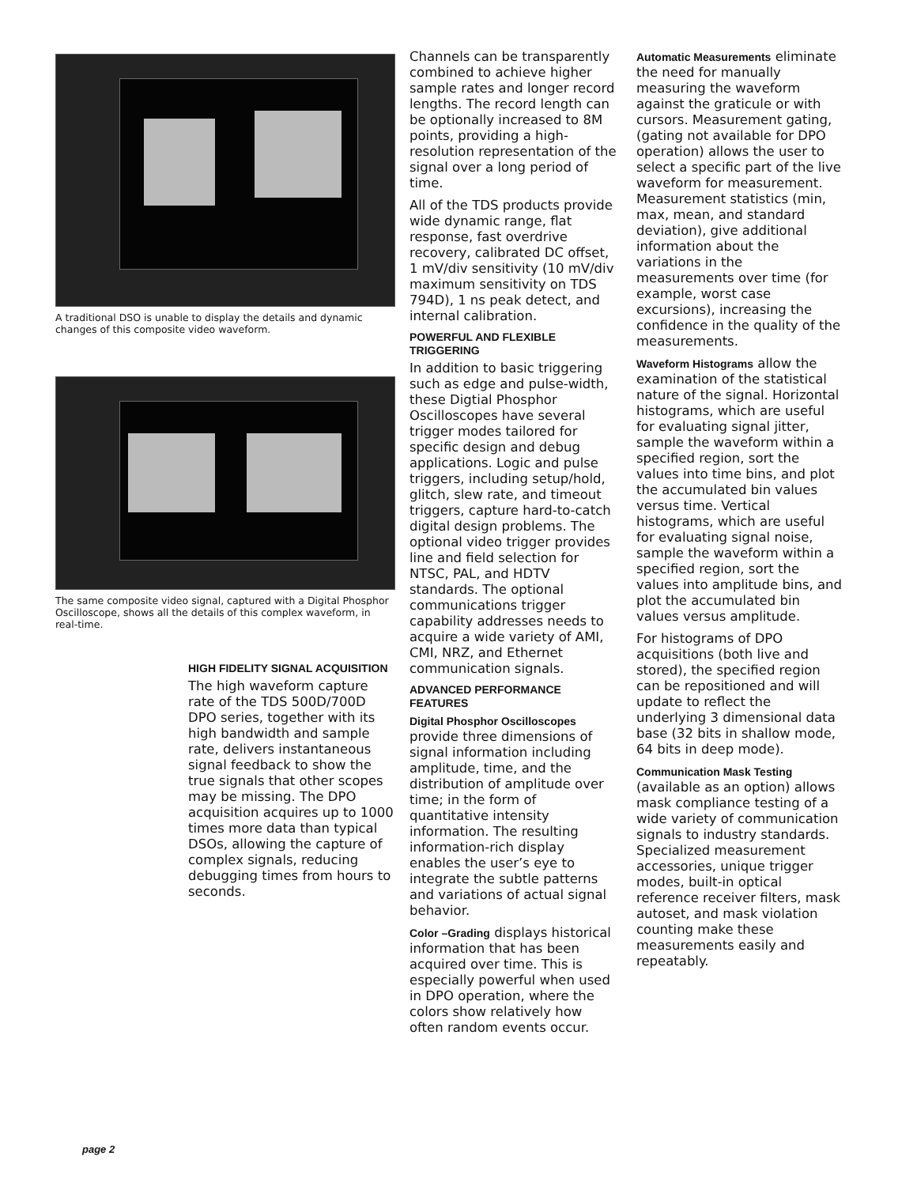A traditional DSO is unable to display the details and dynamic changes of this composite video waveform.
The same composite video signal, captured with a Digital Phosphor Oscilloscope, shows all the details of this complex waveform, in real-time.
HIGH FIDELITY SIGNAL ACQUISITION
The high waveform capture rate of the TDS 500D/700D DPO series, together with its high bandwidth and sample rate, delivers instantaneous signal feedback to show the true signals that other scopes may be missing. The DPO acquisition acquires up to 1000 times more data than typical DSOs, allowing the capture of complex signals, reducing debugging times from hours to seconds.
Channels can be transparently combined to achieve higher sample rates and longer record lengths. The record length can be optionally increased to 8M points, providing a high-resolution representation of the signal over a long period of time.
All of the TDS products provide wide dynamic range, flat response, fast overdrive recovery, calibrated DC offset, 1 mV/div sensitivity (10 mV/div maximum sensitivity on TDS 794D), 1 ns peak detect, and internal calibration.
POWERFUL AND FLEXIBLE TRIGGERING
In addition to basic triggering such as edge and pulse-width, these Digtial Phosphor Oscilloscopes have several trigger modes tailored for specific design and debug applications. Logic and pulse triggers, including setup/hold, glitch, slew rate, and timeout triggers, capture hard-to-catch digital design problems. The optional video trigger provides line and field selection for NTSC, PAL, and HDTV standards. The optional communications trigger capability addresses needs to acquire a wide variety of AMI, CMI, NRZ, and Ethernet communication signals.
ADVANCED PERFORMANCE FEATURES
Digital Phosphor Oscilloscopes provide three dimensions of signal information including amplitude, time, and the distribution of amplitude over time; in the form of quantitative intensity information. The resulting information-rich display enables the user’s eye to integrate the subtle patterns and variations of actual signal behavior.
Color –Grading displays historical information that has been acquired over time. This is especially powerful when used in DPO operation, where the colors show relatively how often random events occur.
Automatic Measurements eliminate the need for manually measuring the waveform against the graticule or with cursors. Measurement gating, (gating not available for DPO operation) allows the user to select a specific part of the live waveform for measurement. Measurement statistics (min, max, mean, and standard deviation), give additional information about the variations in the measurements over time (for example, worst case excursions), increasing the confidence in the quality of the measurements.
Waveform Histograms allow the examination of the statistical nature of the signal. Horizontal histograms, which are useful for evaluating signal jitter, sample the waveform within a specified region, sort the values into time bins, and plot the accumulated bin values versus time. Vertical histograms, which are useful for evaluating signal noise, sample the waveform within a specified region, sort the values into amplitude bins, and plot the accumulated bin values versus amplitude.
For histograms of DPO acquisitions (both live and stored), the specified region can be repositioned and will update to reflect the underlying 3 dimensional data base (32 bits in shallow mode, 64 bits in deep mode).
Communication Mask Testing (available as an option) allows mask compliance testing of a wide variety of communication signals to industry standards. Specialized measurement accessories, unique trigger modes, built-in optical reference receiver filters, mask autoset, and mask violation counting make these measurements easily and repeatably.
page 2